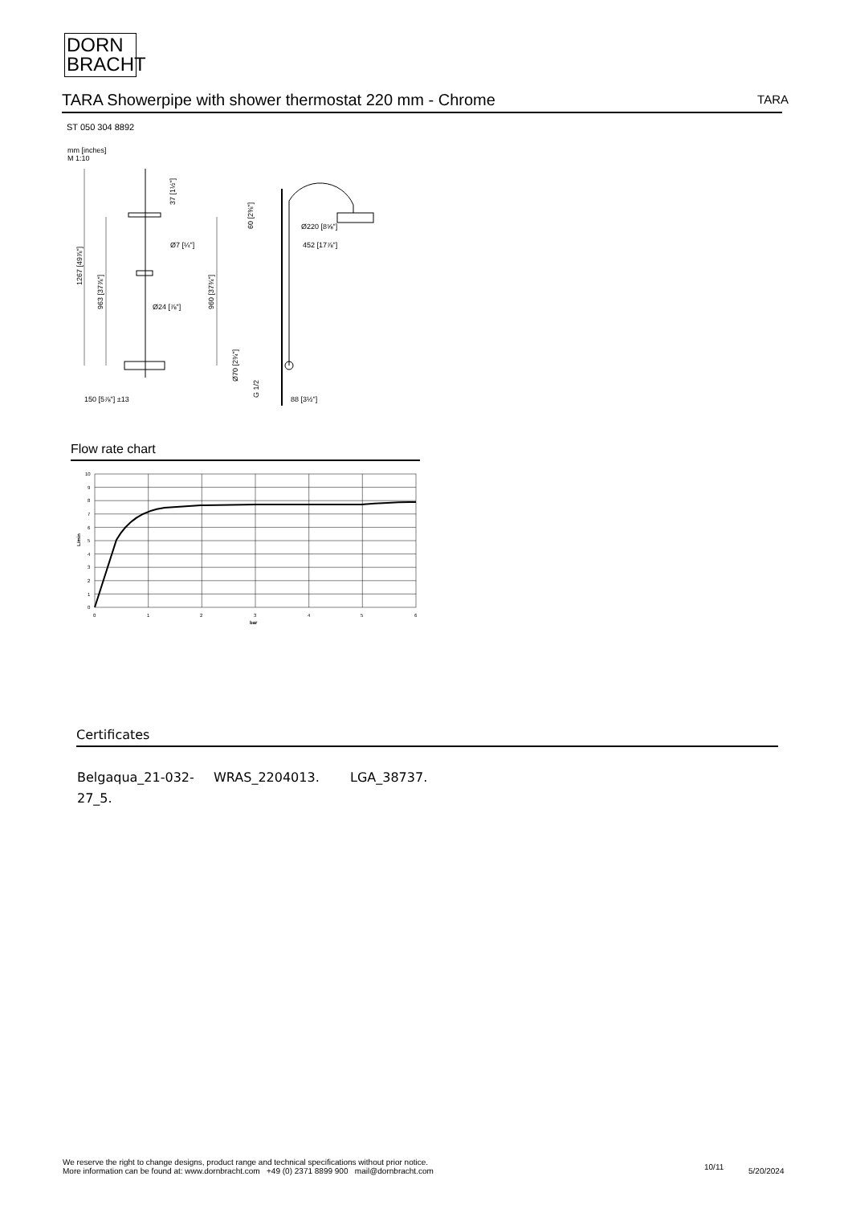DORN
BRACHT
TARA Showerpipe with shower thermostat 220 mm - Chrome TARA
ST 050 304 8892
mm [inches]
M 1:10
1267 [49⅞"]
963 [37⅞"]
960 [37¾"]
37 [1½"]
60 [2⅜"]
Ø7 [¼"]
Ø220 [8⅝"]
452 [17⅞"]
Ø24 [⅞"]
Ø70 [2¾"]
G 1/2
150 [5⅞"] ±13
88 [3½"]
Flow rate chart
10
9
8
7
6
5
4
3
2
1
0
0
1
2
3
4
5
6
bar
L/min
Certificates
Belgaqua_21-032-
27_5.
WRAS_2204013. LGA_38737.
We reserve the right to change designs, product range and technical specifications without prior notice.
More information can be found at: www.dornbracht.com +49 (0) 2371 8899 900 mail@dornbracht.com
10/11 5/20/2024